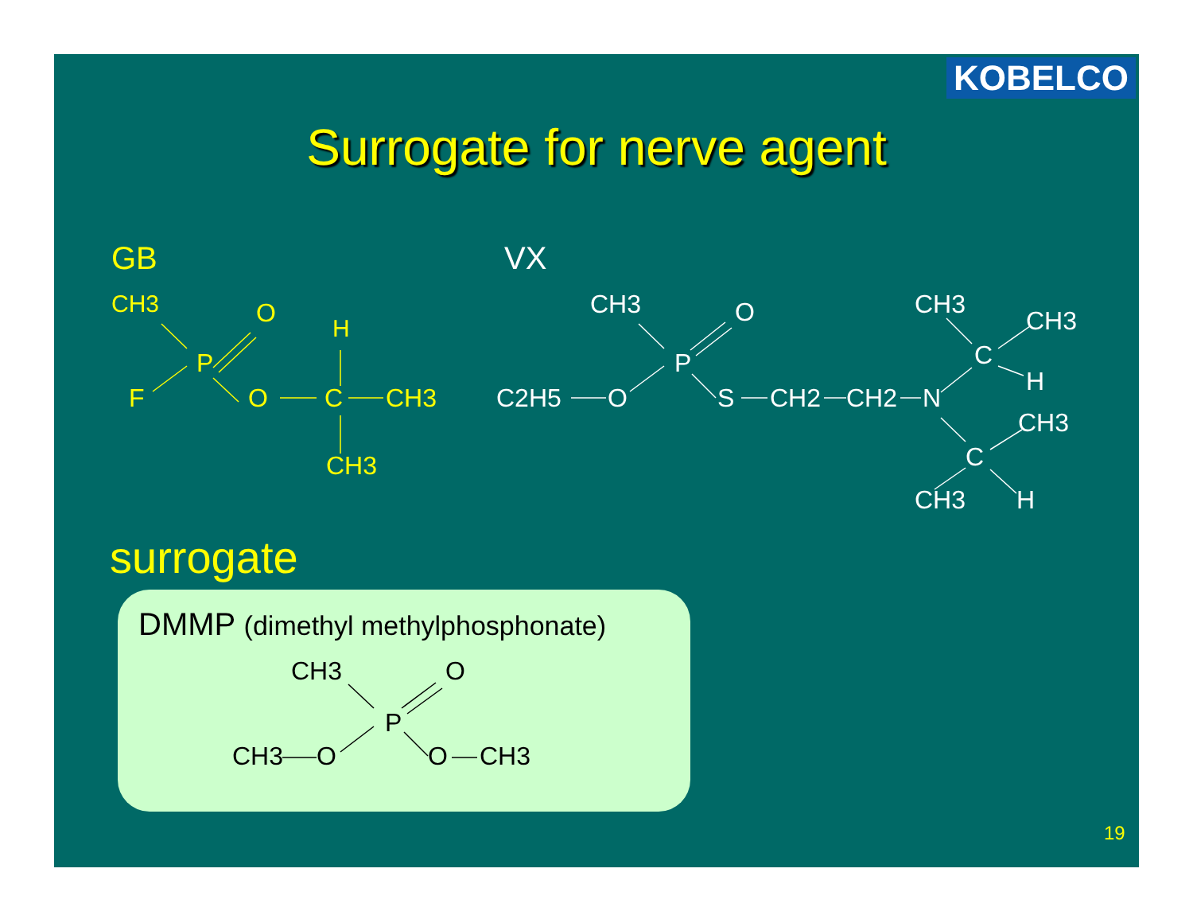KOBELCO
Surrogate for nerve agent
GB
CH3 O
H
P
F O C CH3
CH3
VX
CH3 O
P
C2H5 O S CH2 CH2 N
CH3
CH3
C
H
CH3
C
CH3 H
surrogate
DMMP (dimethyl methylphosphonate)
CH3 O
P
CH3 O O CH3
19